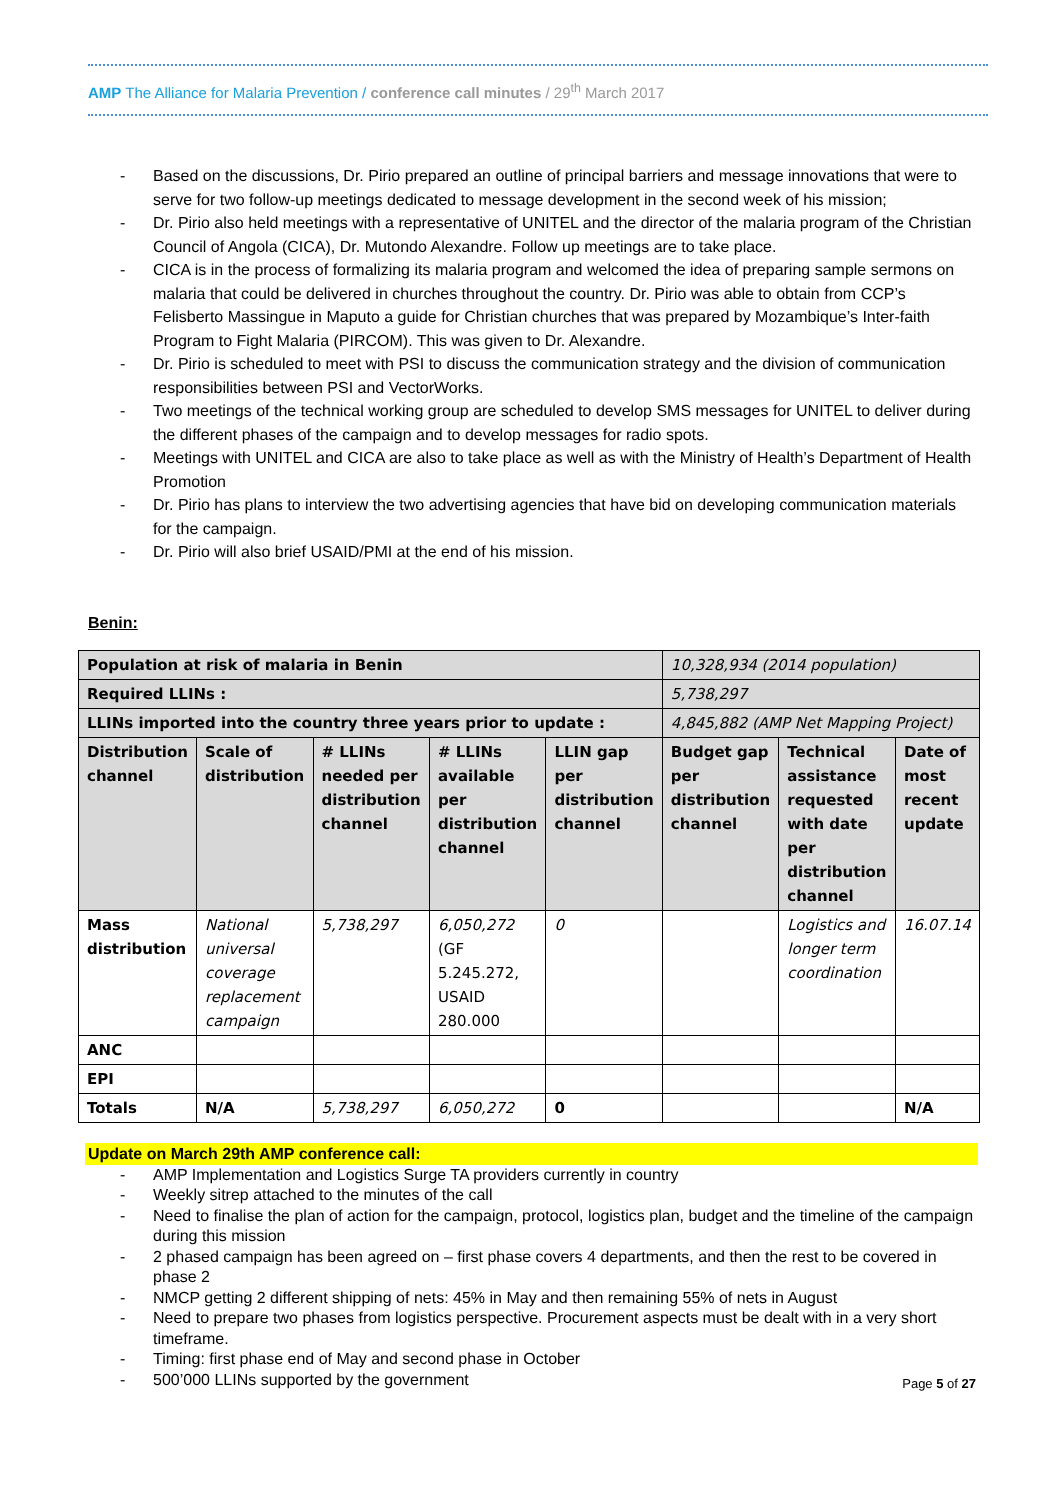AMP The Alliance for Malaria Prevention / conference call minutes / 29<sup>th</sup> March 2017
- Based on the discussions, Dr. Pirio prepared an outline of principal barriers and message innovations that were to serve for two follow-up meetings dedicated to message development in the second week of his mission;
- Dr. Pirio also held meetings with a representative of UNITEL and the director of the malaria program of the Christian Council of Angola (CICA), Dr. Mutondo Alexandre. Follow up meetings are to take place.
- CICA is in the process of formalizing its malaria program and welcomed the idea of preparing sample sermons on malaria that could be delivered in churches throughout the country. Dr. Pirio was able to obtain from CCP’s Felisberto Massingue in Maputo a guide for Christian churches that was prepared by Mozambique’s Inter-faith Program to Fight Malaria (PIRCOM). This was given to Dr. Alexandre.
- Dr. Pirio is scheduled to meet with PSI to discuss the communication strategy and the division of communication responsibilities between PSI and VectorWorks.
- Two meetings of the technical working group are scheduled to develop SMS messages for UNITEL to deliver during the different phases of the campaign and to develop messages for radio spots.
- Meetings with UNITEL and CICA are also to take place as well as with the Ministry of Health’s Department of Health Promotion
- Dr. Pirio has plans to interview the two advertising agencies that have bid on developing communication materials for the campaign.
- Dr. Pirio will also brief USAID/PMI at the end of his mission.
Benin:
| Population at risk of malaria in Benin | | | | | 10,328,934 (2014 population) | | |
| Required LLINs : | | | | | 5,738,297 | | |
| LLINs imported into the country three years prior to update : | | | | | 4,845,882 (AMP Net Mapping Project) | | |
| Distribution channel | Scale of distribution | # LLINs needed per distribution channel | # LLINs available per distribution channel | LLIN gap per distribution channel | Budget gap per distribution channel | Technical assistance requested with date per distribution channel | Date of most recent update |
| Mass distribution | National universal coverage replacement campaign | 5,738,297 | 6,050,272 (GF 5.245.272, USAID 280.000 | 0 | | Logistics and longer term coordination | 16.07.14 |
| ANC | | | | | | | |
| EPI | | | | | | | |
| Totals | N/A | 5,738,297 | 6,050,272 | 0 | | | N/A |
Update on March 29th AMP conference call:
- AMP Implementation and Logistics Surge TA providers currently in country
- Weekly sitrep attached to the minutes of the call
- Need to finalise the plan of action for the campaign, protocol, logistics plan, budget and the timeline of the campaign during this mission
- 2 phased campaign has been agreed on – first phase covers 4 departments, and then the rest to be covered in phase 2
- NMCP getting 2 different shipping of nets: 45% in May and then remaining 55% of nets in August
- Need to prepare two phases from logistics perspective. Procurement aspects must be dealt with in a very short timeframe.
- Timing: first phase end of May and second phase in October
- 500’000 LLINs supported by the government
Page 5 of 27